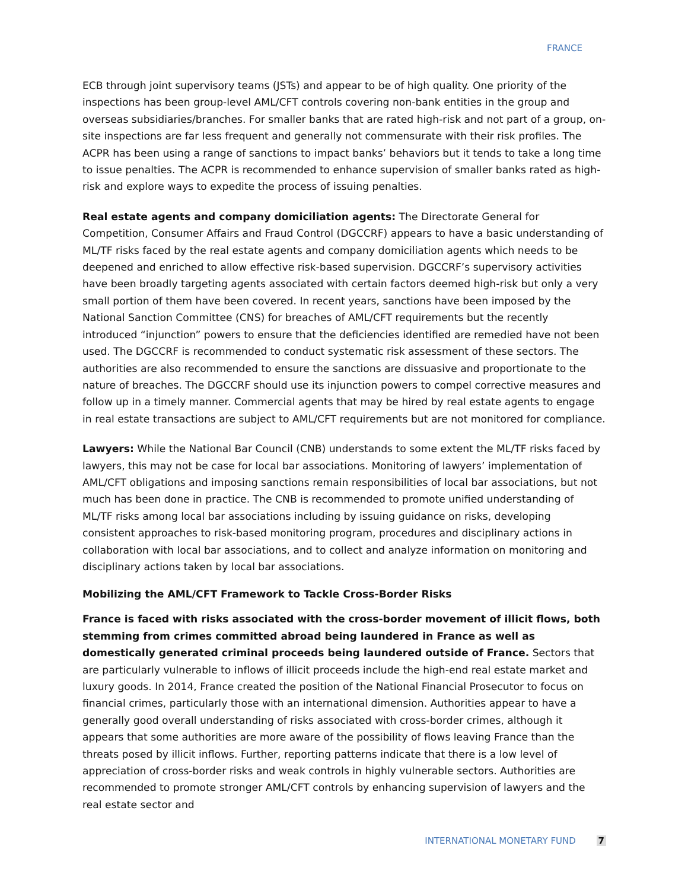FRANCE
ECB through joint supervisory teams (JSTs) and appear to be of high quality. One priority of the inspections has been group-level AML/CFT controls covering non-bank entities in the group and overseas subsidiaries/branches. For smaller banks that are rated high-risk and not part of a group, on-site inspections are far less frequent and generally not commensurate with their risk profiles. The ACPR has been using a range of sanctions to impact banks’ behaviors but it tends to take a long time to issue penalties. The ACPR is recommended to enhance supervision of smaller banks rated as high-risk and explore ways to expedite the process of issuing penalties.
Real estate agents and company domiciliation agents: The Directorate General for Competition, Consumer Affairs and Fraud Control (DGCCRF) appears to have a basic understanding of ML/TF risks faced by the real estate agents and company domiciliation agents which needs to be deepened and enriched to allow effective risk-based supervision. DGCCRF’s supervisory activities have been broadly targeting agents associated with certain factors deemed high-risk but only a very small portion of them have been covered. In recent years, sanctions have been imposed by the National Sanction Committee (CNS) for breaches of AML/CFT requirements but the recently introduced “injunction” powers to ensure that the deficiencies identified are remedied have not been used. The DGCCRF is recommended to conduct systematic risk assessment of these sectors. The authorities are also recommended to ensure the sanctions are dissuasive and proportionate to the nature of breaches. The DGCCRF should use its injunction powers to compel corrective measures and follow up in a timely manner. Commercial agents that may be hired by real estate agents to engage in real estate transactions are subject to AML/CFT requirements but are not monitored for compliance.
Lawyers: While the National Bar Council (CNB) understands to some extent the ML/TF risks faced by lawyers, this may not be case for local bar associations. Monitoring of lawyers’ implementation of AML/CFT obligations and imposing sanctions remain responsibilities of local bar associations, but not much has been done in practice. The CNB is recommended to promote unified understanding of ML/TF risks among local bar associations including by issuing guidance on risks, developing consistent approaches to risk-based monitoring program, procedures and disciplinary actions in collaboration with local bar associations, and to collect and analyze information on monitoring and disciplinary actions taken by local bar associations.
Mobilizing the AML/CFT Framework to Tackle Cross-Border Risks
France is faced with risks associated with the cross-border movement of illicit flows, both stemming from crimes committed abroad being laundered in France as well as domestically generated criminal proceeds being laundered outside of France. Sectors that are particularly vulnerable to inflows of illicit proceeds include the high-end real estate market and luxury goods. In 2014, France created the position of the National Financial Prosecutor to focus on financial crimes, particularly those with an international dimension. Authorities appear to have a generally good overall understanding of risks associated with cross-border crimes, although it appears that some authorities are more aware of the possibility of flows leaving France than the threats posed by illicit inflows. Further, reporting patterns indicate that there is a low level of appreciation of cross-border risks and weak controls in highly vulnerable sectors. Authorities are recommended to promote stronger AML/CFT controls by enhancing supervision of lawyers and the real estate sector and
INTERNATIONAL MONETARY FUND 7